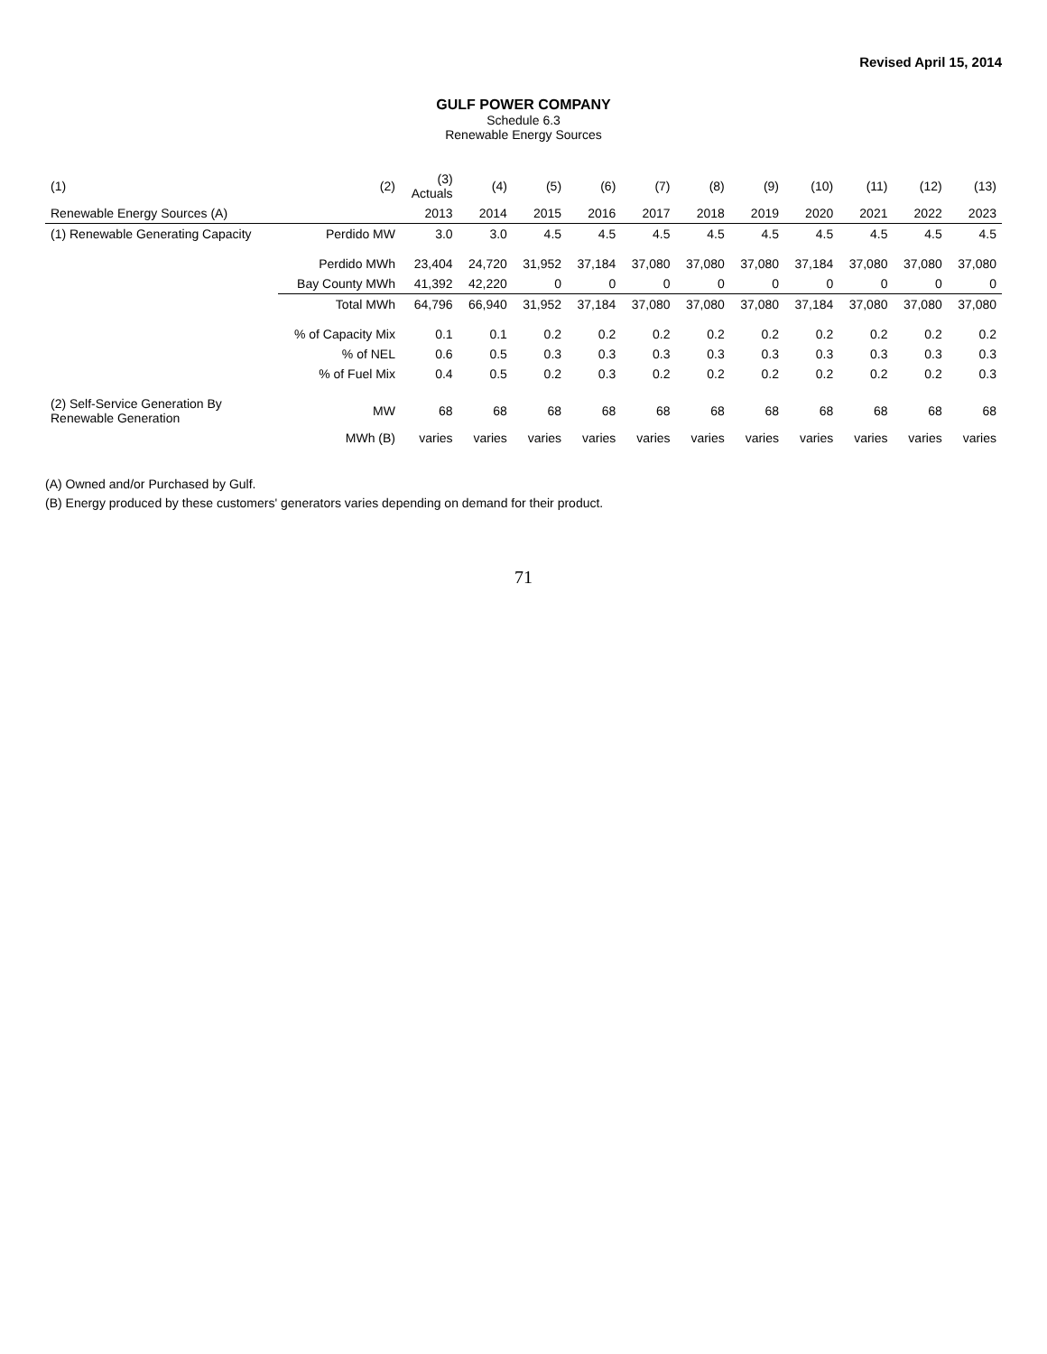Revised April 15, 2014
GULF POWER COMPANY
Schedule 6.3
Renewable Energy Sources
| (1) | (2) | (3) Actuals | (4) | (5) | (6) | (7) | (8) | (9) | (10) | (11) | (12) | (13) |
| --- | --- | --- | --- | --- | --- | --- | --- | --- | --- | --- | --- | --- |
| Renewable Energy Sources (A) | | 2013 | 2014 | 2015 | 2016 | 2017 | 2018 | 2019 | 2020 | 2021 | 2022 | 2023 |
| (1) Renewable Generating Capacity | Perdido MW | 3.0 | 3.0 | 4.5 | 4.5 | 4.5 | 4.5 | 4.5 | 4.5 | 4.5 | 4.5 | 4.5 |
| | Perdido MWh | 23,404 | 24,720 | 31,952 | 37,184 | 37,080 | 37,080 | 37,080 | 37,184 | 37,080 | 37,080 | 37,080 |
| | Bay County MWh | 41,392 | 42,220 | 0 | 0 | 0 | 0 | 0 | 0 | 0 | 0 | 0 |
| | Total MWh | 64,796 | 66,940 | 31,952 | 37,184 | 37,080 | 37,080 | 37,080 | 37,184 | 37,080 | 37,080 | 37,080 |
| | % of Capacity Mix | 0.1 | 0.1 | 0.2 | 0.2 | 0.2 | 0.2 | 0.2 | 0.2 | 0.2 | 0.2 | 0.2 |
| | % of NEL | 0.6 | 0.5 | 0.3 | 0.3 | 0.3 | 0.3 | 0.3 | 0.3 | 0.3 | 0.3 | 0.3 |
| | % of Fuel Mix | 0.4 | 0.5 | 0.2 | 0.3 | 0.2 | 0.2 | 0.2 | 0.2 | 0.2 | 0.2 | 0.3 |
| (2) Self-Service Generation By Renewable Generation | MW | 68 | 68 | 68 | 68 | 68 | 68 | 68 | 68 | 68 | 68 | 68 |
| | MWh (B) | varies | varies | varies | varies | varies | varies | varies | varies | varies | varies | varies |
(A) Owned and/or Purchased by Gulf.
(B) Energy produced by these customers' generators varies depending on demand for their product.
71